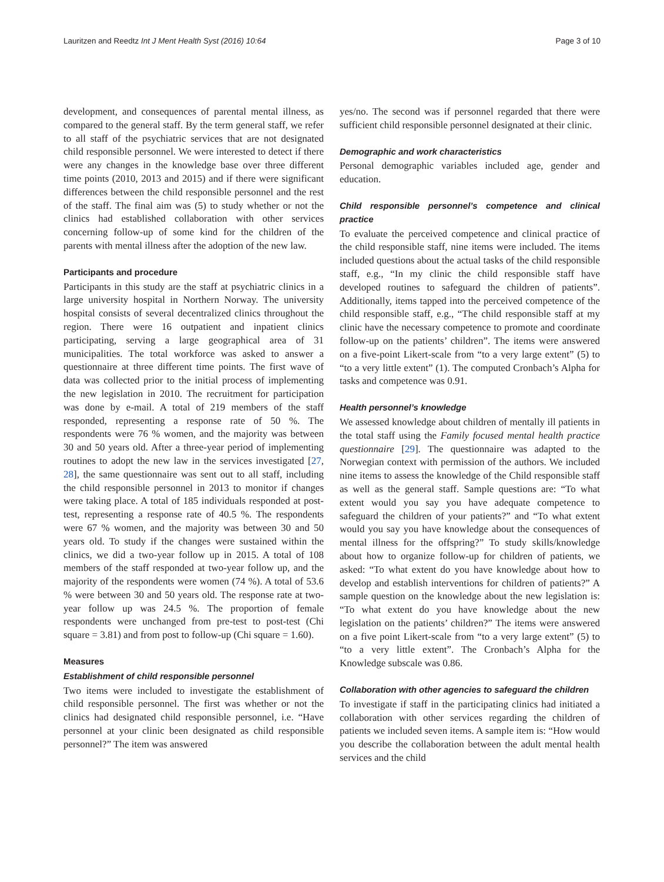Lauritzen and Reedtz Int J Ment Health Syst (2016) 10:64 Page 3 of 10
development, and consequences of parental mental illness, as compared to the general staff. By the term general staff, we refer to all staff of the psychiatric services that are not designated child responsible personnel. We were interested to detect if there were any changes in the knowledge base over three different time points (2010, 2013 and 2015) and if there were significant differences between the child responsible personnel and the rest of the staff. The final aim was (5) to study whether or not the clinics had established collaboration with other services concerning follow-up of some kind for the children of the parents with mental illness after the adoption of the new law.
Participants and procedure
Participants in this study are the staff at psychiatric clinics in a large university hospital in Northern Norway. The university hospital consists of several decentralized clinics throughout the region. There were 16 outpatient and inpatient clinics participating, serving a large geographical area of 31 municipalities. The total workforce was asked to answer a questionnaire at three different time points. The first wave of data was collected prior to the initial process of implementing the new legislation in 2010. The recruitment for participation was done by e-mail. A total of 219 members of the staff responded, representing a response rate of 50 %. The respondents were 76 % women, and the majority was between 30 and 50 years old. After a three-year period of implementing routines to adopt the new law in the services investigated [27, 28], the same questionnaire was sent out to all staff, including the child responsible personnel in 2013 to monitor if changes were taking place. A total of 185 individuals responded at post-test, representing a response rate of 40.5 %. The respondents were 67 % women, and the majority was between 30 and 50 years old. To study if the changes were sustained within the clinics, we did a two-year follow up in 2015. A total of 108 members of the staff responded at two-year follow up, and the majority of the respondents were women (74 %). A total of 53.6 % were between 30 and 50 years old. The response rate at two-year follow up was 24.5 %. The proportion of female respondents were unchanged from pre-test to post-test (Chi square = 3.81) and from post to follow-up (Chi square = 1.60).
Measures
Establishment of child responsible personnel
Two items were included to investigate the establishment of child responsible personnel. The first was whether or not the clinics had designated child responsible personnel, i.e. “Have personnel at your clinic been designated as child responsible personnel?” The item was answered
yes/no. The second was if personnel regarded that there were sufficient child responsible personnel designated at their clinic.
Demographic and work characteristics
Personal demographic variables included age, gender and education.
Child responsible personnel’s competence and clinical practice
To evaluate the perceived competence and clinical practice of the child responsible staff, nine items were included. The items included questions about the actual tasks of the child responsible staff, e.g., “In my clinic the child responsible staff have developed routines to safeguard the children of patients”. Additionally, items tapped into the perceived competence of the child responsible staff, e.g., “The child responsible staff at my clinic have the necessary competence to promote and coordinate follow-up on the patients’ children”. The items were answered on a five-point Likert-scale from “to a very large extent” (5) to “to a very little extent” (1). The computed Cronbach’s Alpha for tasks and competence was 0.91.
Health personnel’s knowledge
We assessed knowledge about children of mentally ill patients in the total staff using the Family focused mental health practice questionnaire [29]. The questionnaire was adapted to the Norwegian context with permission of the authors. We included nine items to assess the knowledge of the Child responsible staff as well as the general staff. Sample questions are: “To what extent would you say you have adequate competence to safeguard the children of your patients?” and “To what extent would you say you have knowledge about the consequences of mental illness for the offspring?” To study skills/knowledge about how to organize follow-up for children of patients, we asked: “To what extent do you have knowledge about how to develop and establish interventions for children of patients?” A sample question on the knowledge about the new legislation is: “To what extent do you have knowledge about the new legislation on the patients’ children?” The items were answered on a five point Likert-scale from “to a very large extent” (5) to “to a very little extent”. The Cronbach’s Alpha for the Knowledge subscale was 0.86.
Collaboration with other agencies to safeguard the children
To investigate if staff in the participating clinics had initiated a collaboration with other services regarding the children of patients we included seven items. A sample item is: “How would you describe the collaboration between the adult mental health services and the child